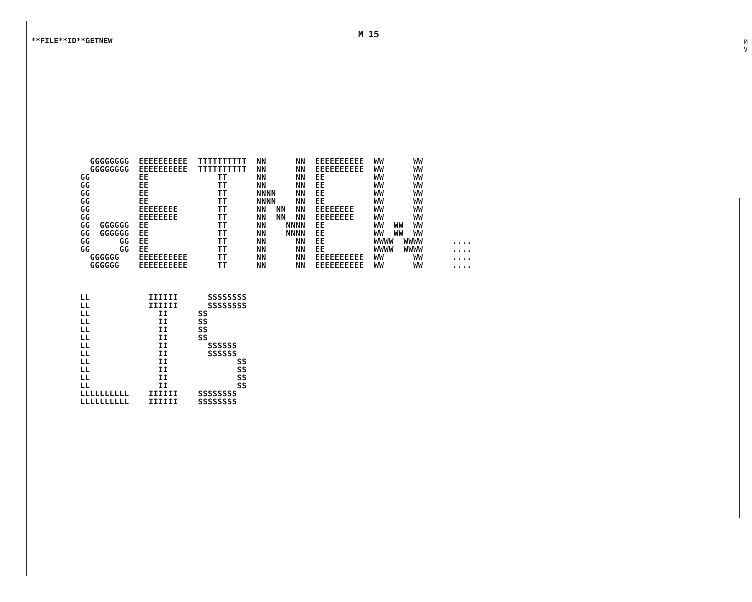**FILE**ID**GETNEW
M 15
M
V
  GGGGGGGG  EEEEEEEEEE  TTTTTTTTTT  NN      NN  EEEEEEEEEE  WW      WW
  GGGGGGGG  EEEEEEEEEE  TTTTTTTTTT  NN      NN  EEEEEEEEEE  WW      WW
GG          EE              TT      NN      NN  EE          WW      WW
GG          EE              TT      NN      NN  EE          WW      WW
GG          EE              TT      NNNN    NN  EE          WW      WW
GG          EE              TT      NNNN    NN  EE          WW      WW
GG          EEEEEEEE        TT      NN  NN  NN  EEEEEEEE    WW      WW
GG          EEEEEEEE        TT      NN  NN  NN  EEEEEEEE    WW      WW
GG  GGGGGG  EE              TT      NN    NNNN  EE          WW  WW  WW
GG  GGGGGG  EE              TT      NN    NNNN  EE          WW  WW  WW
GG      GG  EE              TT      NN      NN  EE          WWWW  WWWW      ....
GG      GG  EE              TT      NN      NN  EE          WWWW  WWWW      ....
  GGGGGG    EEEEEEEEEE      TT      NN      NN  EEEEEEEEEE  WW      WW      ....
  GGGGGG    EEEEEEEEEE      TT      NN      NN  EEEEEEEEEE  WW      WW      ....
LL            IIIIII      SSSSSSSS
LL            IIIIII      SSSSSSSS
LL              II      SS
LL              II      SS
LL              II      SS
LL              II      SS
LL              II        SSSSSS
LL              II        SSSSSS
LL              II              SS
LL              II              SS
LL              II              SS
LL              II              SS
LLLLLLLLLL    IIIIII    SSSSSSSS
LLLLLLLLLL    IIIIII    SSSSSSSS